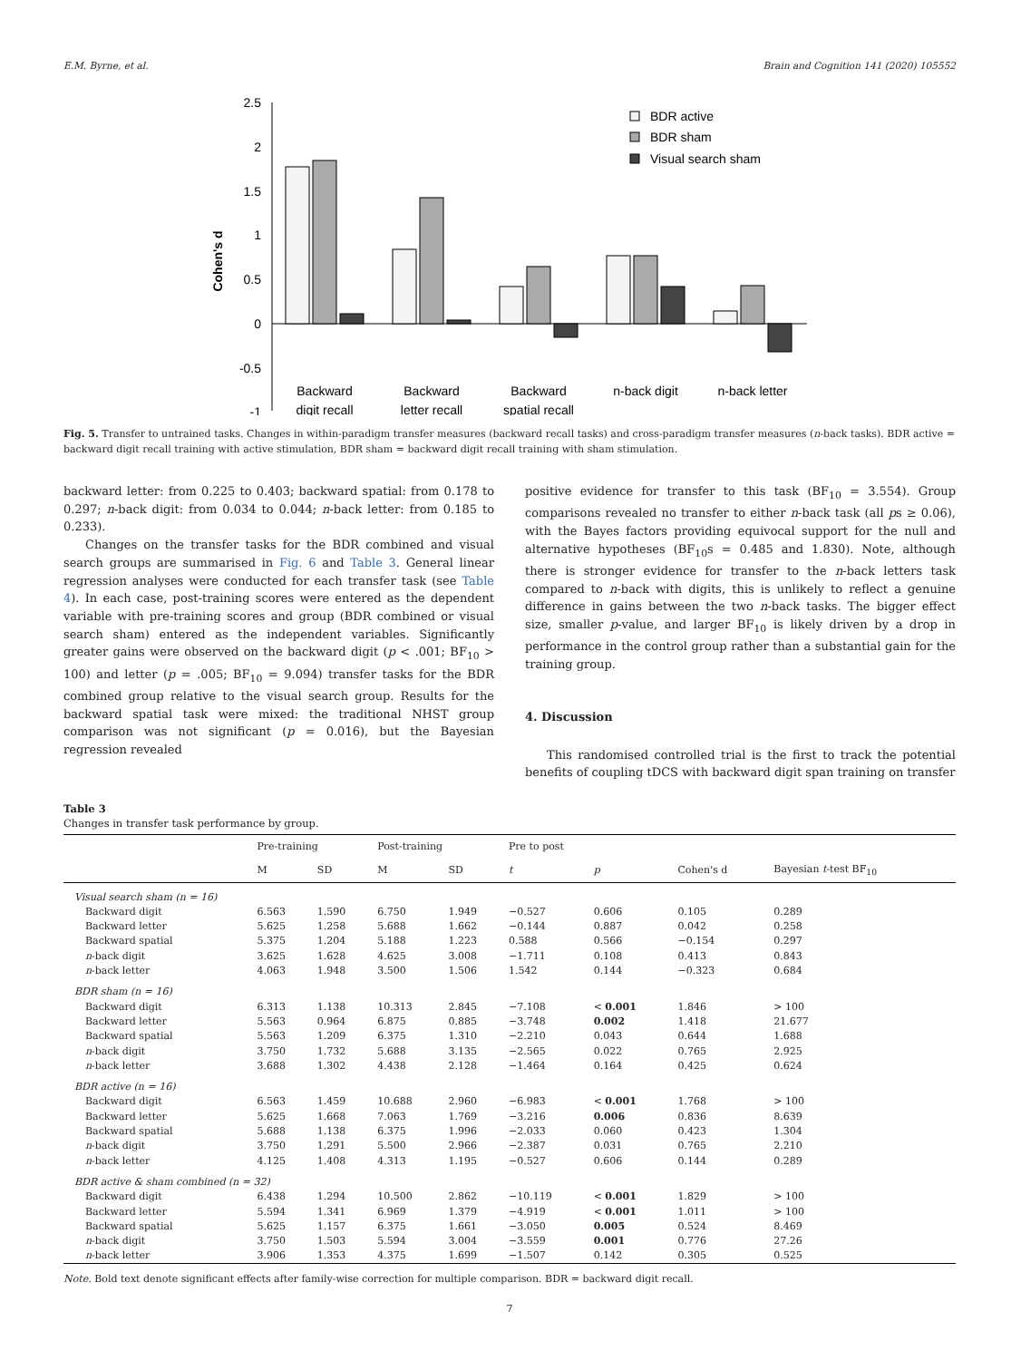E.M. Byrne, et al. Brain and Cognition 141 (2020) 105552
2.5
2
1.5
1
0.5
0
-0.5
-1
Cohen's d
BDR active
BDR sham
Visual search sham
Backward
digit recall
Backward
letter recall
Backward
spatial recall
n-back digit
n-back letter
Fig. 5. Transfer to untrained tasks. Changes in within-paradigm transfer measures (backward recall tasks) and cross-paradigm transfer measures (n-back tasks). BDR active = backward digit recall training with active stimulation, BDR sham = backward digit recall training with sham stimulation.
backward letter: from 0.225 to 0.403; backward spatial: from 0.178 to 0.297; n-back digit: from 0.034 to 0.044; n-back letter: from 0.185 to 0.233).
Changes on the transfer tasks for the BDR combined and visual search groups are summarised in Fig. 6 and Table 3. General linear regression analyses were conducted for each transfer task (see Table 4). In each case, post-training scores were entered as the dependent variable with pre-training scores and group (BDR combined or visual search sham) entered as the independent variables. Significantly greater gains were observed on the backward digit (p < .001; BF<sub>10</sub> > 100) and letter (p = .005; BF<sub>10</sub> = 9.094) transfer tasks for the BDR combined group relative to the visual search group. Results for the backward spatial task were mixed: the traditional NHST group comparison was not significant (p = 0.016), but the Bayesian regression revealed
positive evidence for transfer to this task (BF<sub>10</sub> = 3.554). Group comparisons revealed no transfer to either n-back task (all ps ≥ 0.06), with the Bayes factors providing equivocal support for the null and alternative hypotheses (BF<sub>10</sub>s = 0.485 and 1.830). Note, although there is stronger evidence for transfer to the n-back letters task compared to n-back with digits, this is unlikely to reflect a genuine difference in gains between the two n-back tasks. The bigger effect size, smaller p-value, and larger BF<sub>10</sub> is likely driven by a drop in performance in the control group rather than a substantial gain for the training group.
4. Discussion
This randomised controlled trial is the first to track the potential benefits of coupling tDCS with backward digit span training on transfer
Table 3
Changes in transfer task performance by group.
| | Pre-training | | Post-training | | Pre to post | | | |
| --- | --- | --- | --- | --- | --- | --- | --- | --- |
| | M | SD | M | SD | t | p | Cohen's d | Bayesian t -test BF<sub>10</sub> |
| Visual search sham (n = 16) | | | | | | | | |
| Backward digit | 6.563 | 1.590 | 6.750 | 1.949 | −0.527 | 0.606 | 0.105 | 0.289 |
| Backward letter | 5.625 | 1.258 | 5.688 | 1.662 | −0.144 | 0.887 | 0.042 | 0.258 |
| Backward spatial | 5.375 | 1.204 | 5.188 | 1.223 | 0.588 | 0.566 | −0.154 | 0.297 |
| n -back digit | 3.625 | 1.628 | 4.625 | 3.008 | −1.711 | 0.108 | 0.413 | 0.843 |
| n -back letter | 4.063 | 1.948 | 3.500 | 1.506 | 1.542 | 0.144 | −0.323 | 0.684 |
| BDR sham (n = 16) | | | | | | | | |
| Backward digit | 6.313 | 1.138 | 10.313 | 2.845 | −7.108 | < 0.001 | 1.846 | > 100 |
| Backward letter | 5.563 | 0.964 | 6.875 | 0.885 | −3.748 | 0.002 | 1.418 | 21.677 |
| Backward spatial | 5.563 | 1.209 | 6.375 | 1.310 | −2.210 | 0.043 | 0.644 | 1.688 |
| n -back digit | 3.750 | 1.732 | 5.688 | 3.135 | −2.565 | 0.022 | 0.765 | 2.925 |
| n -back letter | 3.688 | 1.302 | 4.438 | 2.128 | −1.464 | 0.164 | 0.425 | 0.624 |
| BDR active (n = 16) | | | | | | | | |
| Backward digit | 6.563 | 1.459 | 10.688 | 2.960 | −6.983 | < 0.001 | 1.768 | > 100 |
| Backward letter | 5.625 | 1.668 | 7.063 | 1.769 | −3.216 | 0.006 | 0.836 | 8.639 |
| Backward spatial | 5.688 | 1.138 | 6.375 | 1.996 | −2.033 | 0.060 | 0.423 | 1.304 |
| n -back digit | 3.750 | 1.291 | 5.500 | 2.966 | −2.387 | 0.031 | 0.765 | 2.210 |
| n -back letter | 4.125 | 1.408 | 4.313 | 1.195 | −0.527 | 0.606 | 0.144 | 0.289 |
| BDR active & sham combined (n = 32) | | | | | | | | |
| Backward digit | 6.438 | 1.294 | 10.500 | 2.862 | −10.119 | < 0.001 | 1.829 | > 100 |
| Backward letter | 5.594 | 1.341 | 6.969 | 1.379 | −4.919 | < 0.001 | 1.011 | > 100 |
| Backward spatial | 5.625 | 1.157 | 6.375 | 1.661 | −3.050 | 0.005 | 0.524 | 8.469 |
| n -back digit | 3.750 | 1.503 | 5.594 | 3.004 | −3.559 | 0.001 | 0.776 | 27.26 |
| n -back letter | 3.906 | 1.353 | 4.375 | 1.699 | −1.507 | 0.142 | 0.305 | 0.525 |
Note. Bold text denote significant effects after family-wise correction for multiple comparison. BDR = backward digit recall.
7